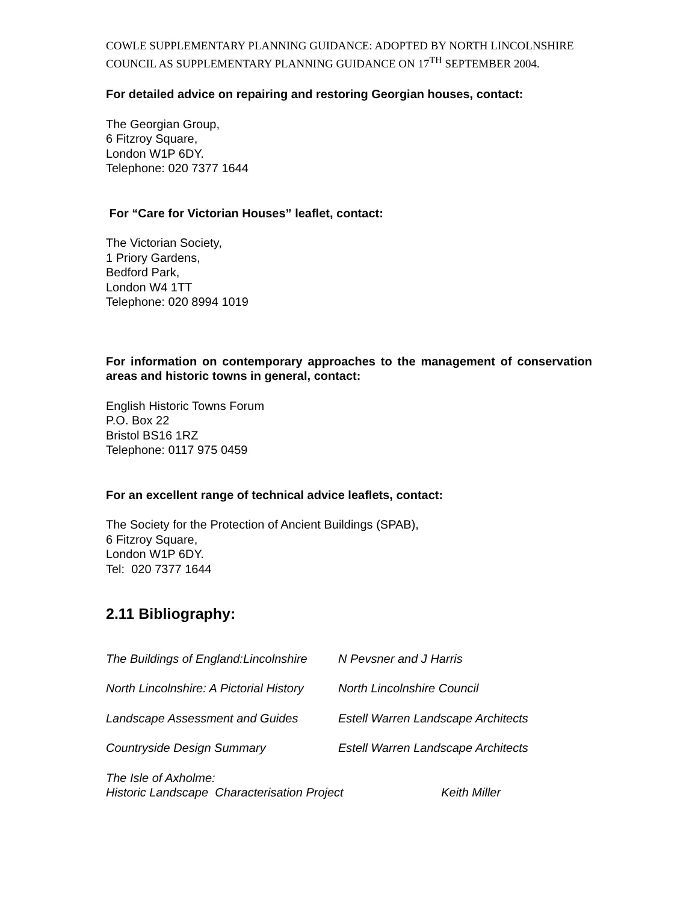COWLE SUPPLEMENTARY PLANNING GUIDANCE: ADOPTED BY NORTH LINCOLNSHIRE COUNCIL AS SUPPLEMENTARY PLANNING GUIDANCE ON 17<sup>TH</sup> SEPTEMBER 2004.
For detailed advice on repairing and restoring Georgian houses, contact:
The Georgian Group,
6 Fitzroy Square,
London W1P 6DY.
Telephone: 020 7377 1644
For “Care for Victorian Houses” leaflet, contact:
The Victorian Society,
1 Priory Gardens,
Bedford Park,
London W4 1TT
Telephone: 020 8994 1019
For information on contemporary approaches to the management of conservation areas and historic towns in general, contact:
English Historic Towns Forum
P.O. Box 22
Bristol BS16 1RZ
Telephone: 0117 975 0459
For an excellent range of technical advice leaflets, contact:
The Society for the Protection of Ancient Buildings (SPAB),
6 Fitzroy Square,
London W1P 6DY.
Tel: 020 7377 1644
2.11 Bibliography:
The Buildings of England:Lincolnshire N Pevsner and J Harris
North Lincolnshire: A Pictorial History North Lincolnshire Council
Landscape Assessment and Guides Estell Warren Landscape Architects
Countryside Design Summary Estell Warren Landscape Architects
The Isle of Axholme:
Historic Landscape Characterisation Project Keith Miller